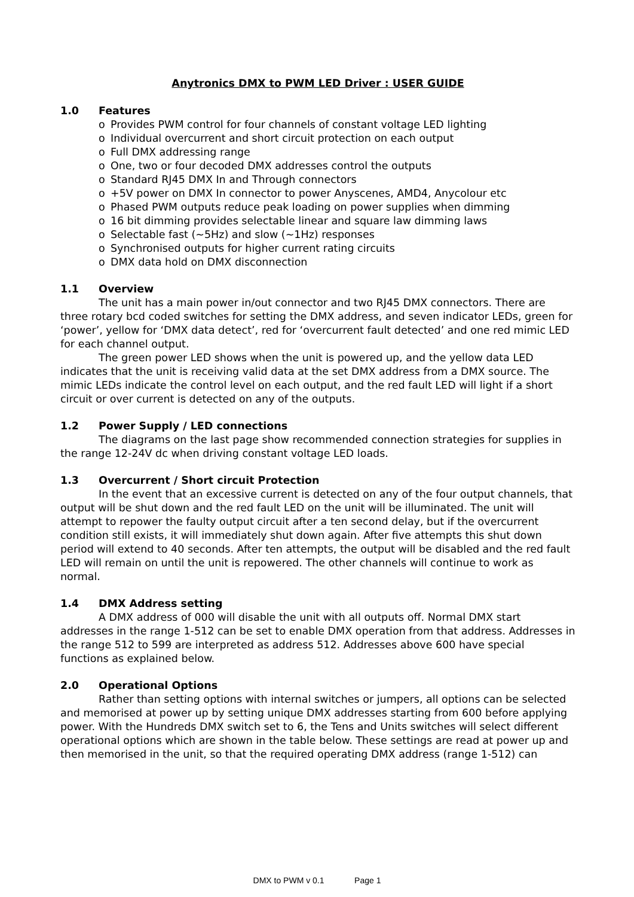Anytronics DMX to PWM LED Driver : USER GUIDE
1.0 Features
o Provides PWM control for four channels of constant voltage LED lighting
o Individual overcurrent and short circuit protection on each output
o Full DMX addressing range
o One, two or four decoded DMX addresses control the outputs
o Standard RJ45 DMX In and Through connectors
o +5V power on DMX In connector to power Anyscenes, AMD4, Anycolour etc
o Phased PWM outputs reduce peak loading on power supplies when dimming
o 16 bit dimming provides selectable linear and square law dimming laws
o Selectable fast (~5Hz) and slow (~1Hz) responses
o Synchronised outputs for higher current rating circuits
o DMX data hold on DMX disconnection
1.1 Overview
The unit has a main power in/out connector and two RJ45 DMX connectors. There are three rotary bcd coded switches for setting the DMX address, and seven indicator LEDs, green for ‘power’, yellow for ‘DMX data detect’, red for ‘overcurrent fault detected’ and one red mimic LED for each channel output.
The green power LED shows when the unit is powered up, and the yellow data LED indicates that the unit is receiving valid data at the set DMX address from a DMX source. The mimic LEDs indicate the control level on each output, and the red fault LED will light if a short circuit or over current is detected on any of the outputs.
1.2 Power Supply / LED connections
The diagrams on the last page show recommended connection strategies for supplies in the range 12-24V dc when driving constant voltage LED loads.
1.3 Overcurrent / Short circuit Protection
In the event that an excessive current is detected on any of the four output channels, that output will be shut down and the red fault LED on the unit will be illuminated. The unit will attempt to repower the faulty output circuit after a ten second delay, but if the overcurrent condition still exists, it will immediately shut down again. After five attempts this shut down period will extend to 40 seconds. After ten attempts, the output will be disabled and the red fault LED will remain on until the unit is repowered. The other channels will continue to work as normal.
1.4 DMX Address setting
A DMX address of 000 will disable the unit with all outputs off. Normal DMX start addresses in the range 1-512 can be set to enable DMX operation from that address. Addresses in the range 512 to 599 are interpreted as address 512. Addresses above 600 have special functions as explained below.
2.0 Operational Options
Rather than setting options with internal switches or jumpers, all options can be selected and memorised at power up by setting unique DMX addresses starting from 600 before applying power. With the Hundreds DMX switch set to 6, the Tens and Units switches will select different operational options which are shown in the table below. These settings are read at power up and then memorised in the unit, so that the required operating DMX address (range 1-512) can
DMX to PWM v 0.1 Page 1